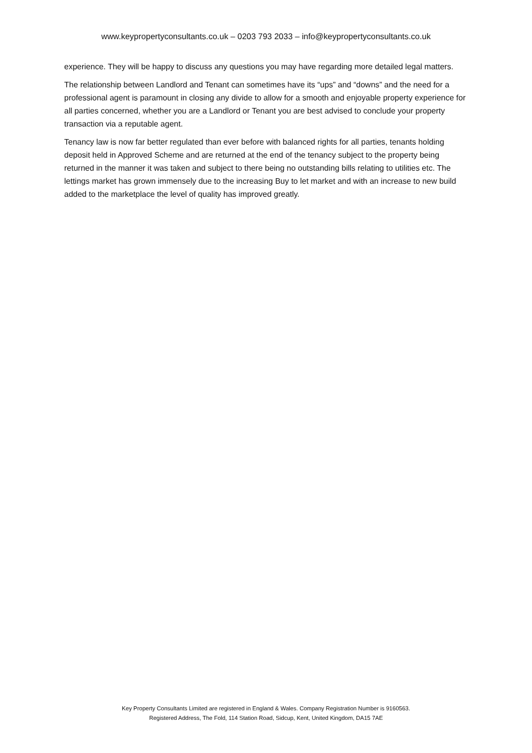www.keypropertyconsultants.co.uk – 0203 793 2033 – info@keypropertyconsultants.co.uk
experience. They will be happy to discuss any questions you may have regarding more detailed legal matters.
The relationship between Landlord and Tenant can sometimes have its “ups” and “downs” and the need for a professional agent is paramount in closing any divide to allow for a smooth and enjoyable property experience for all parties concerned, whether you are a Landlord or Tenant you are best advised to conclude your property transaction via a reputable agent.
Tenancy law is now far better regulated than ever before with balanced rights for all parties, tenants holding deposit held in Approved Scheme and are returned at the end of the tenancy subject to the property being returned in the manner it was taken and subject to there being no outstanding bills relating to utilities etc. The lettings market has grown immensely due to the increasing Buy to let market and with an increase to new build added to the marketplace the level of quality has improved greatly.
Key Property Consultants Limited are registered in England & Wales. Company Registration Number is 9160563.
Registered Address, The Fold, 114 Station Road, Sidcup, Kent, United Kingdom, DA15 7AE